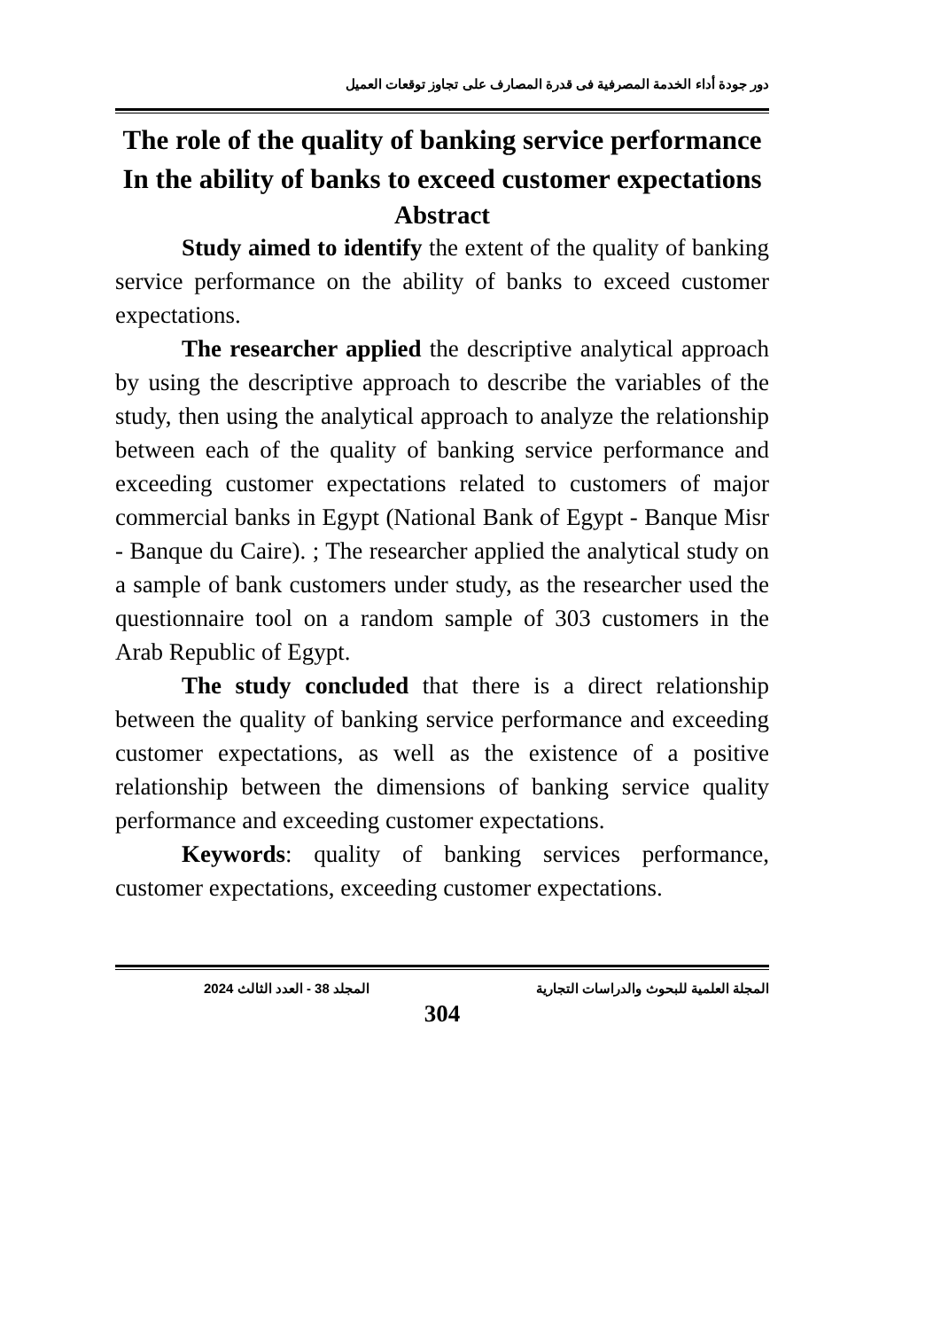دور جودة أداء الخدمة المصرفية فى قدرة المصارف على تجاوز توقعات العميل
The role of the quality of banking service performance
In the ability of banks to exceed customer expectations
Abstract
Study aimed to identify the extent of the quality of banking service performance on the ability of banks to exceed customer expectations.
The researcher applied the descriptive analytical approach by using the descriptive approach to describe the variables of the study, then using the analytical approach to analyze the relationship between each of the quality of banking service performance and exceeding customer expectations related to customers of major commercial banks in Egypt (National Bank of Egypt - Banque Misr - Banque du Caire). ; The researcher applied the analytical study on a sample of bank customers under study, as the researcher used the questionnaire tool on a random sample of 303 customers in the Arab Republic of Egypt.
The study concluded that there is a direct relationship between the quality of banking service performance and exceeding customer expectations, as well as the existence of a positive relationship between the dimensions of banking service quality performance and exceeding customer expectations.
Keywords: quality of banking services performance, customer expectations, exceeding customer expectations.
المجلة العلمية للبحوث والدراسات التجارية المجلد 38 - العدد الثالث 2024
304